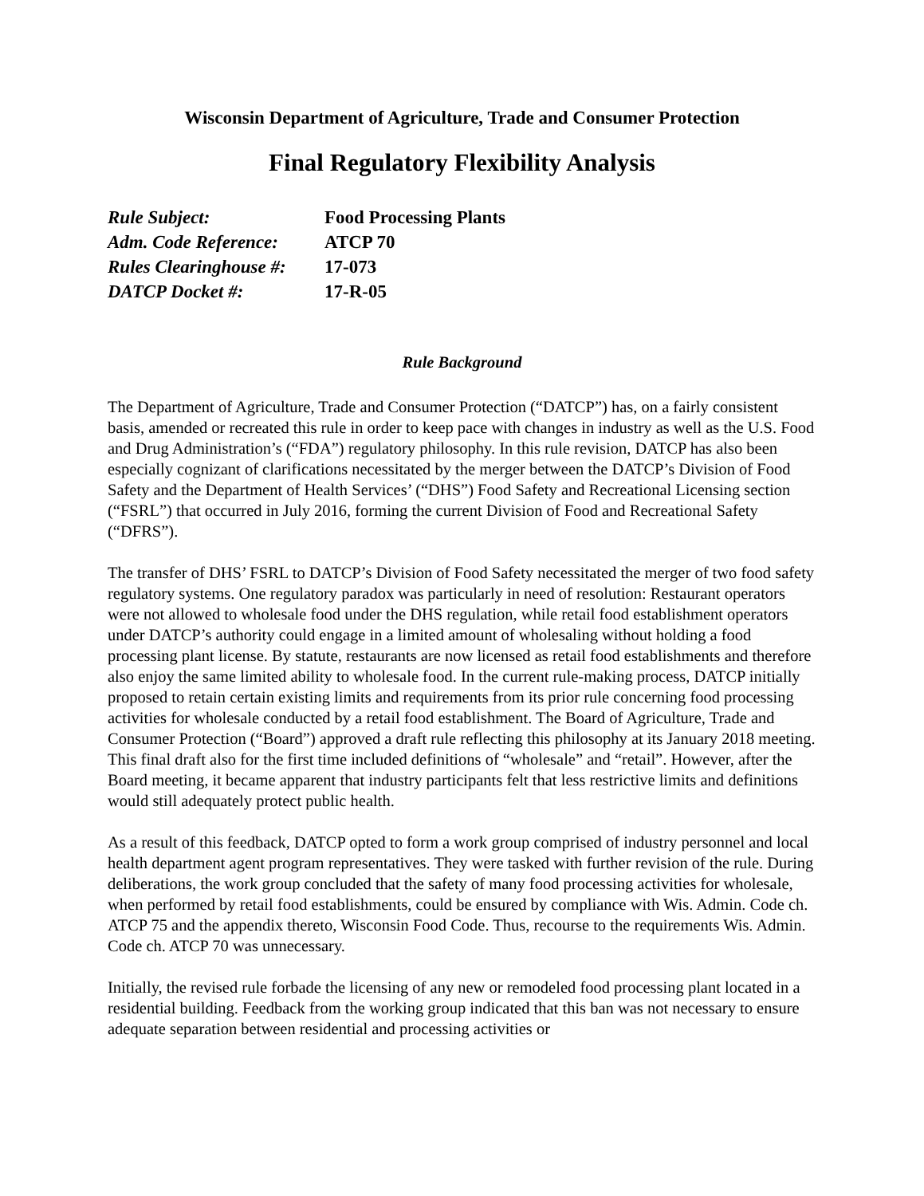Wisconsin Department of Agriculture, Trade and Consumer Protection
Final Regulatory Flexibility Analysis
| Rule Subject: | Food Processing Plants |
| Adm. Code Reference: | ATCP 70 |
| Rules Clearinghouse #: | 17-073 |
| DATCP Docket #: | 17-R-05 |
Rule Background
The Department of Agriculture, Trade and Consumer Protection (“DATCP”) has, on a fairly consistent basis, amended or recreated this rule in order to keep pace with changes in industry as well as the U.S. Food and Drug Administration’s (“FDA”) regulatory philosophy. In this rule revision, DATCP has also been especially cognizant of clarifications necessitated by the merger between the DATCP’s Division of Food Safety and the Department of Health Services’ (“DHS”) Food Safety and Recreational Licensing section (“FSRL”) that occurred in July 2016, forming the current Division of Food and Recreational Safety (“DFRS”).
The transfer of DHS’ FSRL to DATCP’s Division of Food Safety necessitated the merger of two food safety regulatory systems. One regulatory paradox was particularly in need of resolution: Restaurant operators were not allowed to wholesale food under the DHS regulation, while retail food establishment operators under DATCP’s authority could engage in a limited amount of wholesaling without holding a food processing plant license. By statute, restaurants are now licensed as retail food establishments and therefore also enjoy the same limited ability to wholesale food. In the current rule-making process, DATCP initially proposed to retain certain existing limits and requirements from its prior rule concerning food processing activities for wholesale conducted by a retail food establishment. The Board of Agriculture, Trade and Consumer Protection (“Board”) approved a draft rule reflecting this philosophy at its January 2018 meeting. This final draft also for the first time included definitions of “wholesale” and “retail”. However, after the Board meeting, it became apparent that industry participants felt that less restrictive limits and definitions would still adequately protect public health.
As a result of this feedback, DATCP opted to form a work group comprised of industry personnel and local health department agent program representatives. They were tasked with further revision of the rule. During deliberations, the work group concluded that the safety of many food processing activities for wholesale, when performed by retail food establishments, could be ensured by compliance with Wis. Admin. Code ch. ATCP 75 and the appendix thereto, Wisconsin Food Code. Thus, recourse to the requirements Wis. Admin. Code ch. ATCP 70 was unnecessary.
Initially, the revised rule forbade the licensing of any new or remodeled food processing plant located in a residential building. Feedback from the working group indicated that this ban was not necessary to ensure adequate separation between residential and processing activities or